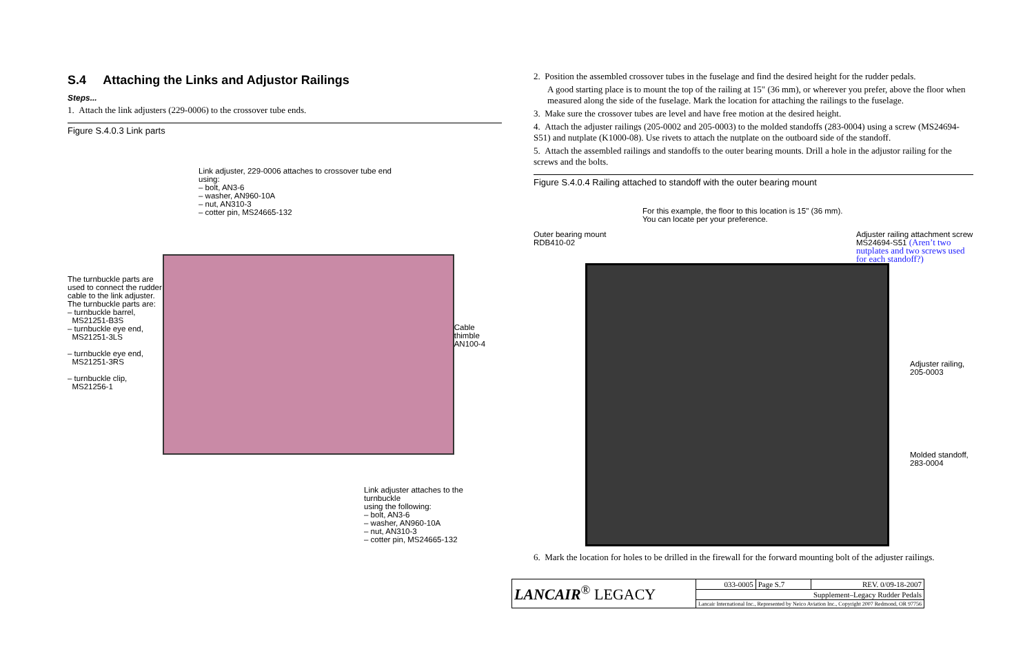S.4 Attaching the Links and Adjustor Railings
Steps...
1. Attach the link adjusters (229-0006) to the crossover tube ends.
Figure S.4.0.3 Link parts
Link adjuster, 229-0006 attaches to crossover tube end
using:
– bolt, AN3-6
– washer, AN960-10A
– nut, AN310-3
– cotter pin, MS24665-132
The turnbuckle parts are used to connect the rudder cable to the link adjuster.
The turnbuckle parts are:
– turnbuckle barrel,
MS21251-B3S
– turnbuckle eye end,
MS21251-3LS
– turnbuckle eye end,
MS21251-3RS
– turnbuckle clip,
MS21256-1
Cable thimble
AN100-4
Link adjuster attaches to the turnbuckle
using the following:
– bolt, AN3-6
– washer, AN960-10A
– nut, AN310-3
– cotter pin, MS24665-132
2. Position the assembled crossover tubes in the fuselage and find the desired height for the rudder pedals.
A good starting place is to mount the top of the railing at 15" (36 mm), or wherever you prefer, above the floor when measured along the side of the fuselage. Mark the location for attaching the railings to the fuselage.
3. Make sure the crossover tubes are level and have free motion at the desired height.
4. Attach the adjuster railings (205-0002 and 205-0003) to the molded standoffs (283-0004) using a screw (MS24694-S51) and nutplate (K1000-08). Use rivets to attach the nutplate on the outboard side of the standoff.
5. Attach the assembled railings and standoffs to the outer bearing mounts. Drill a hole in the adjustor railing for the screws and the bolts.
Figure S.4.0.4 Railing attached to standoff with the outer bearing mount
For this example, the floor to this location is 15" (36 mm).
You can locate per your preference.
Outer bearing mount
RDB410-02
Adjuster railing attachment screw
MS24694-S51 (Aren’t two nutplates and two screws used for each standoff?)
Adjuster railing,
205-0003
Molded standoff,
283-0004
6. Mark the location for holes to be drilled in the firewall for the forward mounting bolt of the adjuster railings.
| LANCAIR<sup>®</sup> LEGACY | 033-0005 | Page S.7 | REV. 0/09-18-2007 |
| | Supplement–Legacy Rudder Pedals | | |
| | Lancair International Inc., Represented by Neico Aviation Inc., Copyright 2007 Redmond, OR 97756 | | |